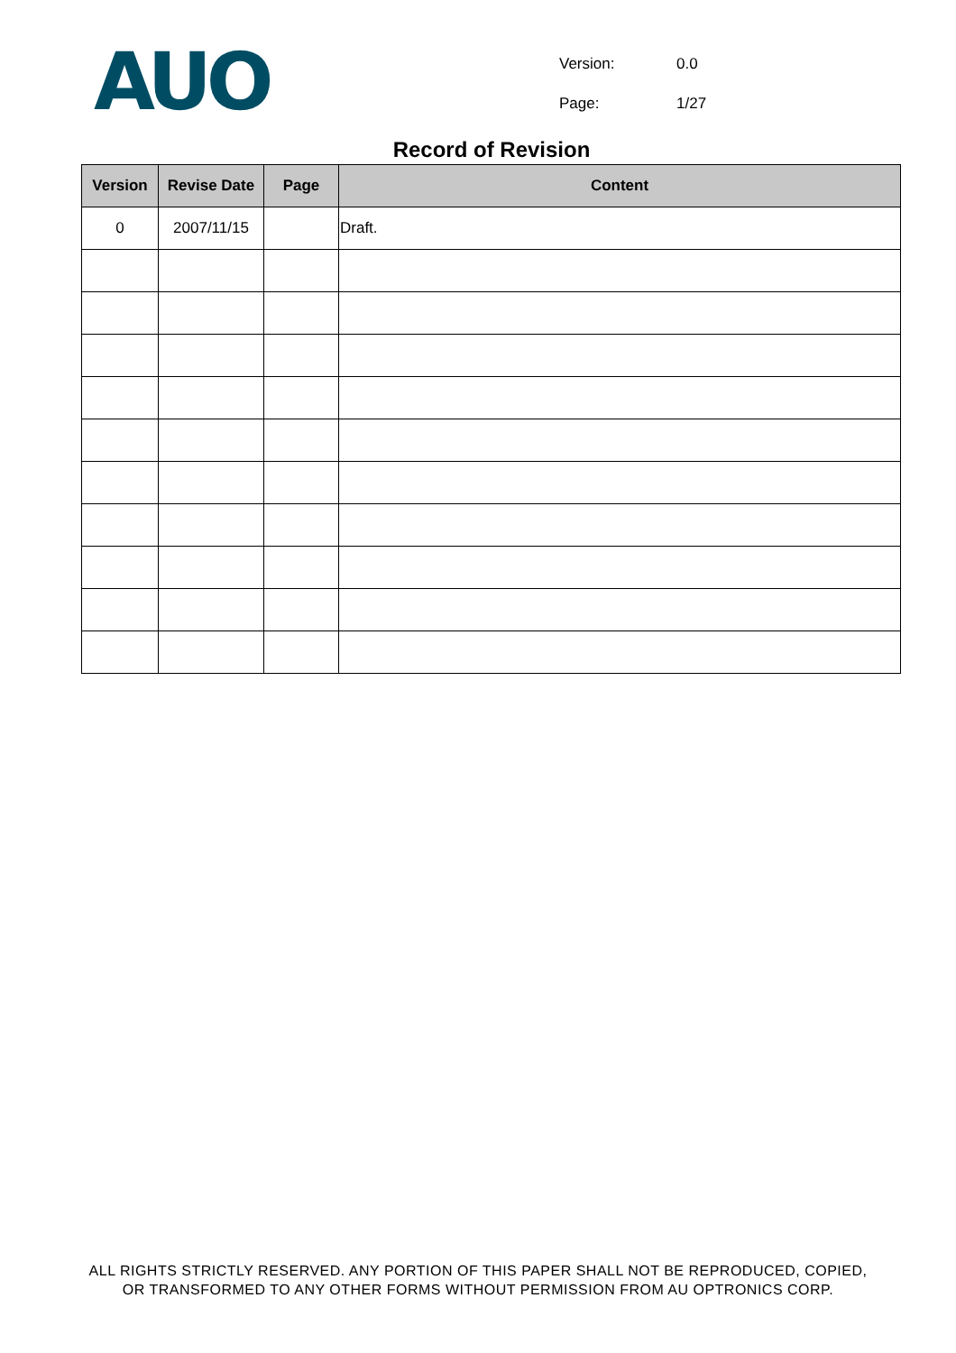AUO
| Version: | 0.0 |
| Page: | 1/27 |
Record of Revision
| Version | Revise Date | Page | Content |
| --- | --- | --- | --- |
| 0 | 2007/11/15 | | Draft. |
ALL RIGHTS STRICTLY RESERVED. ANY PORTION OF THIS PAPER SHALL NOT BE REPRODUCED, COPIED,
OR TRANSFORMED TO ANY OTHER FORMS WITHOUT PERMISSION FROM AU OPTRONICS CORP.